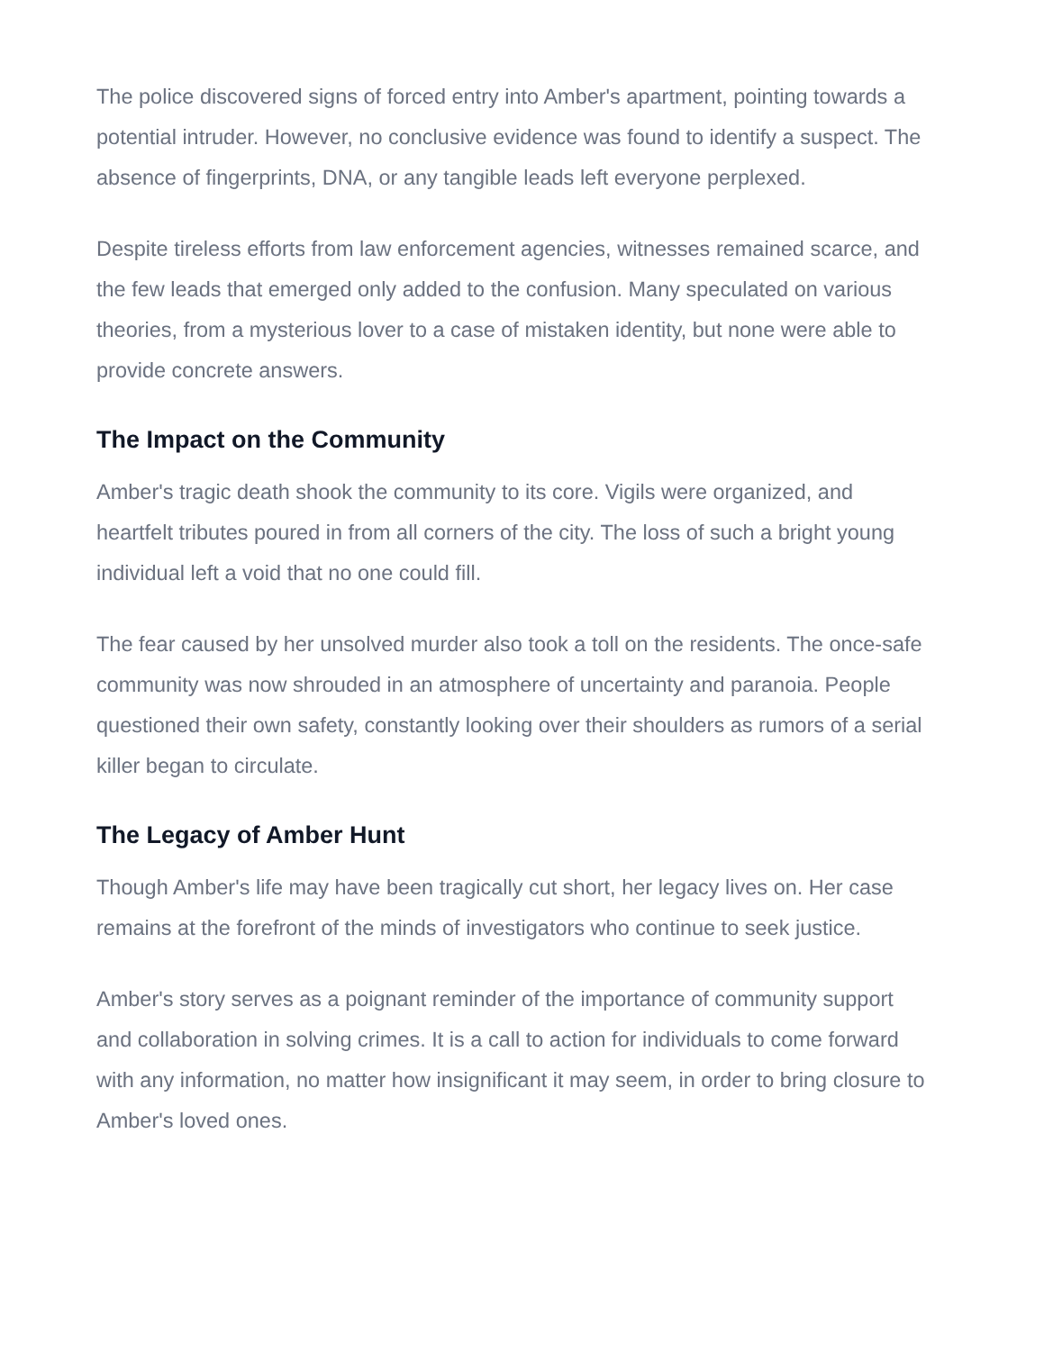The police discovered signs of forced entry into Amber's apartment, pointing towards a potential intruder. However, no conclusive evidence was found to identify a suspect. The absence of fingerprints, DNA, or any tangible leads left everyone perplexed.
Despite tireless efforts from law enforcement agencies, witnesses remained scarce, and the few leads that emerged only added to the confusion. Many speculated on various theories, from a mysterious lover to a case of mistaken identity, but none were able to provide concrete answers.
The Impact on the Community
Amber's tragic death shook the community to its core. Vigils were organized, and heartfelt tributes poured in from all corners of the city. The loss of such a bright young individual left a void that no one could fill.
The fear caused by her unsolved murder also took a toll on the residents. The once-safe community was now shrouded in an atmosphere of uncertainty and paranoia. People questioned their own safety, constantly looking over their shoulders as rumors of a serial killer began to circulate.
The Legacy of Amber Hunt
Though Amber's life may have been tragically cut short, her legacy lives on. Her case remains at the forefront of the minds of investigators who continue to seek justice.
Amber's story serves as a poignant reminder of the importance of community support and collaboration in solving crimes. It is a call to action for individuals to come forward with any information, no matter how insignificant it may seem, in order to bring closure to Amber's loved ones.